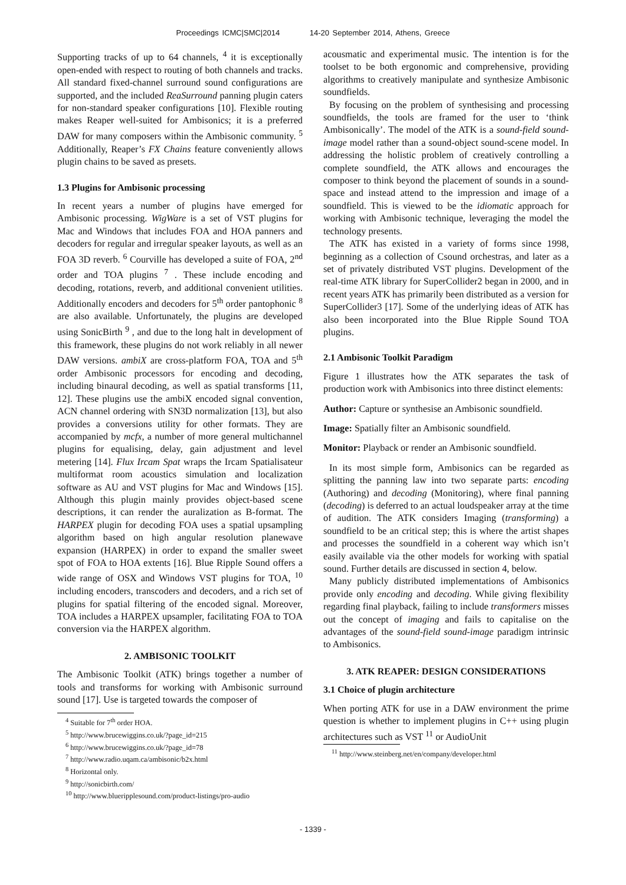Proceedings ICMC|SMC|2014 14-20 September 2014, Athens, Greece
Supporting tracks of up to 64 channels, <sup>4</sup> it is exceptionally open-ended with respect to routing of both channels and tracks. All standard fixed-channel surround sound configurations are supported, and the included ReaSurround panning plugin caters for non-standard speaker configurations [10]. Flexible routing makes Reaper well-suited for Ambisonics; it is a preferred DAW for many composers within the Ambisonic community. <sup>5</sup> Additionally, Reaper’s FX Chains feature conveniently allows plugin chains to be saved as presets.
1.3 Plugins for Ambisonic processing
In recent years a number of plugins have emerged for Ambisonic processing. WigWare is a set of VST plugins for Mac and Windows that includes FOA and HOA panners and decoders for regular and irregular speaker layouts, as well as an FOA 3D reverb. <sup>6</sup> Courville has developed a suite of FOA, 2<sup>nd</sup> order and TOA plugins <sup>7</sup> . These include encoding and decoding, rotations, reverb, and additional convenient utilities. Additionally encoders and decoders for 5<sup>th</sup> order pantophonic <sup>8</sup> are also available. Unfortunately, the plugins are developed using SonicBirth <sup>9</sup> , and due to the long halt in development of this framework, these plugins do not work reliably in all newer DAW versions. ambiX are cross-platform FOA, TOA and 5<sup>th</sup> order Ambisonic processors for encoding and decoding, including binaural decoding, as well as spatial transforms [11, 12]. These plugins use the ambiX encoded signal convention, ACN channel ordering with SN3D normalization [13], but also provides a conversions utility for other formats. They are accompanied by mcfx, a number of more general multichannel plugins for equalising, delay, gain adjustment and level metering [14]. Flux Ircam Spat wraps the Ircam Spatialisateur multiformat room acoustics simulation and localization software as AU and VST plugins for Mac and Windows [15]. Although this plugin mainly provides object-based scene descriptions, it can render the auralization as B-format. The HARPEX plugin for decoding FOA uses a spatial upsampling algorithm based on high angular resolution planewave expansion (HARPEX) in order to expand the smaller sweet spot of FOA to HOA extents [16]. Blue Ripple Sound offers a wide range of OSX and Windows VST plugins for TOA, <sup>10</sup> including encoders, transcoders and decoders, and a rich set of plugins for spatial filtering of the encoded signal. Moreover, TOA includes a HARPEX upsampler, facilitating FOA to TOA conversion via the HARPEX algorithm.
2. AMBISONIC TOOLKIT
The Ambisonic Toolkit (ATK) brings together a number of tools and transforms for working with Ambisonic surround sound [17]. Use is targeted towards the composer of
<sup>4</sup> Suitable for 7<sup>th</sup> order HOA.
<sup>5</sup> http://www.brucewiggins.co.uk/?page_id=215
<sup>6</sup> http://www.brucewiggins.co.uk/?page_id=78
<sup>7</sup> http://www.radio.uqam.ca/ambisonic/b2x.html
<sup>8</sup> Horizontal only.
<sup>9</sup> http://sonicbirth.com/
<sup>10</sup> http://www.blueripplesound.com/product-listings/pro-audio
acousmatic and experimental music. The intention is for the toolset to be both ergonomic and comprehensive, providing algorithms to creatively manipulate and synthesize Ambisonic soundfields.
By focusing on the problem of synthesising and processing soundfields, the tools are framed for the user to ‘think Ambisonically’. The model of the ATK is a sound-field sound-image model rather than a sound-object sound-scene model. In addressing the holistic problem of creatively controlling a complete soundfield, the ATK allows and encourages the composer to think beyond the placement of sounds in a sound-space and instead attend to the impression and image of a soundfield. This is viewed to be the idiomatic approach for working with Ambisonic technique, leveraging the model the technology presents.
The ATK has existed in a variety of forms since 1998, beginning as a collection of Csound orchestras, and later as a set of privately distributed VST plugins. Development of the real-time ATK library for SuperCollider2 began in 2000, and in recent years ATK has primarily been distributed as a version for SuperCollider3 [17]. Some of the underlying ideas of ATK has also been incorporated into the Blue Ripple Sound TOA plugins.
2.1 Ambisonic Toolkit Paradigm
Figure 1 illustrates how the ATK separates the task of production work with Ambisonics into three distinct elements:
Author: Capture or synthesise an Ambisonic soundfield.
Image: Spatially filter an Ambisonic soundfield.
Monitor: Playback or render an Ambisonic soundfield.
In its most simple form, Ambisonics can be regarded as splitting the panning law into two separate parts: encoding (Authoring) and decoding (Monitoring), where final panning (decoding) is deferred to an actual loudspeaker array at the time of audition. The ATK considers Imaging (transforming) a soundfield to be an critical step; this is where the artist shapes and processes the soundfield in a coherent way which isn’t easily available via the other models for working with spatial sound. Further details are discussed in section 4, below.
Many publicly distributed implementations of Ambisonics provide only encoding and decoding. While giving flexibility regarding final playback, failing to include transformers misses out the concept of imaging and fails to capitalise on the advantages of the sound-field sound-image paradigm intrinsic to Ambisonics.
3. ATK REAPER: DESIGN CONSIDERATIONS
3.1 Choice of plugin architecture
When porting ATK for use in a DAW environment the prime question is whether to implement plugins in C++ using plugin architectures such as VST <sup>11</sup> or AudioUnit
<sup>11</sup> http://www.steinberg.net/en/company/developer.html
- 1339 -